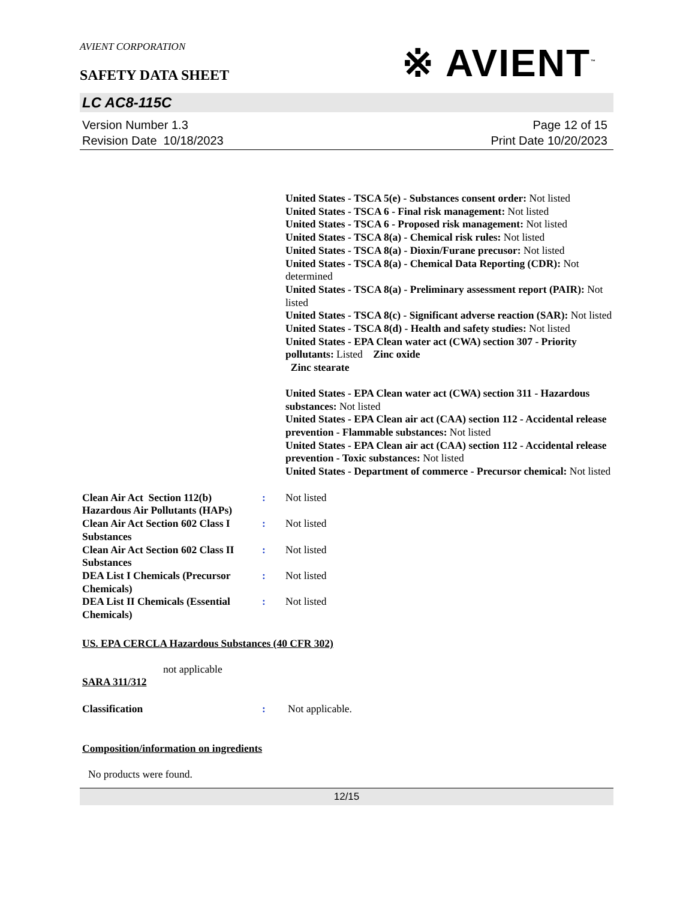AVIENT CORPORATION
※ AVIENT<sup>™</sup>
SAFETY DATA SHEET
LC AC8-115C
Version Number 1.3
Revision Date 10/18/2023
Page 12 of 15
Print Date 10/20/2023
United States - TSCA 5(e) - Substances consent order: Not listed
United States - TSCA 6 - Final risk management: Not listed
United States - TSCA 6 - Proposed risk management: Not listed
United States - TSCA 8(a) - Chemical risk rules: Not listed
United States - TSCA 8(a) - Dioxin/Furane precusor: Not listed
United States - TSCA 8(a) - Chemical Data Reporting (CDR): Not determined
United States - TSCA 8(a) - Preliminary assessment report (PAIR): Not listed
United States - TSCA 8(c) - Significant adverse reaction (SAR): Not listed
United States - TSCA 8(d) - Health and safety studies: Not listed
United States - EPA Clean water act (CWA) section 307 - Priority pollutants: Listed Zinc oxide
Zinc stearate
United States - EPA Clean water act (CWA) section 311 - Hazardous substances: Not listed
United States - EPA Clean air act (CAA) section 112 - Accidental release prevention - Flammable substances: Not listed
United States - EPA Clean air act (CAA) section 112 - Accidental release prevention - Toxic substances: Not listed
United States - Department of commerce - Precursor chemical: Not listed
Clean Air Act Section 112(b) Hazardous Air Pollutants (HAPs)
: Not listed
Clean Air Act Section 602 Class I Substances
: Not listed
Clean Air Act Section 602 Class II Substances
: Not listed
DEA List I Chemicals (Precursor Chemicals)
: Not listed
DEA List II Chemicals (Essential Chemicals)
: Not listed
US. EPA CERCLA Hazardous Substances (40 CFR 302)
not applicable
SARA 311/312
Classification : Not applicable.
Composition/information on ingredients
No products were found.
12/15